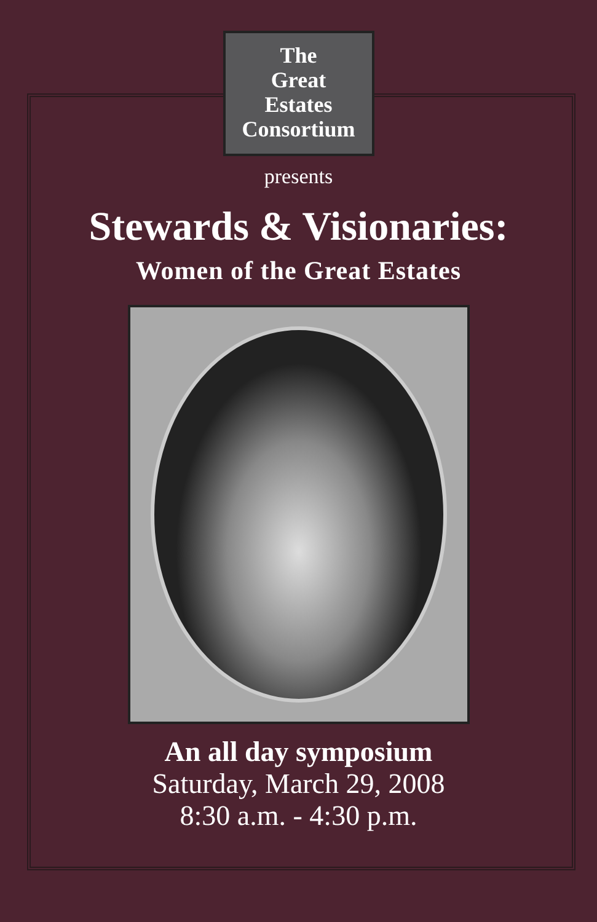The
Great
Estates
Consortium
presents
Stewards & Visionaries:
Women of the Great Estates
An all day symposium
Saturday, March 29, 2008
8:30 a.m. - 4:30 p.m.